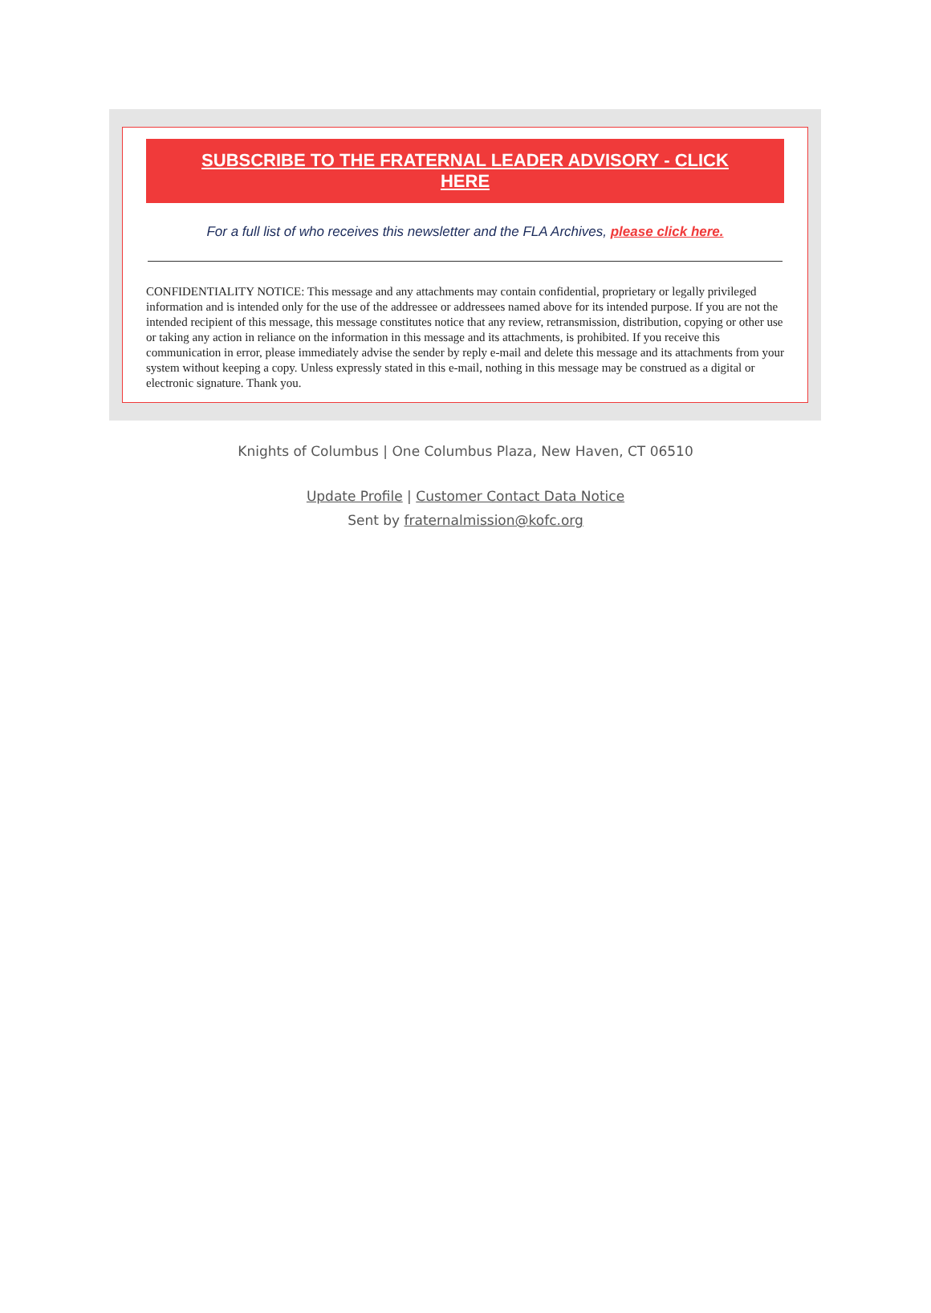SUBSCRIBE TO THE FRATERNAL LEADER ADVISORY - CLICK HERE
For a full list of who receives this newsletter and the FLA Archives, please click here.
CONFIDENTIALITY NOTICE: This message and any attachments may contain confidential, proprietary or legally privileged information and is intended only for the use of the addressee or addressees named above for its intended purpose. If you are not the intended recipient of this message, this message constitutes notice that any review, retransmission, distribution, copying or other use or taking any action in reliance on the information in this message and its attachments, is prohibited. If you receive this communication in error, please immediately advise the sender by reply e-mail and delete this message and its attachments from your system without keeping a copy. Unless expressly stated in this e-mail, nothing in this message may be construed as a digital or electronic signature. Thank you.
Knights of Columbus | One Columbus Plaza, New Haven, CT 06510
Update Profile | Customer Contact Data Notice
Sent by fraternalmission@kofc.org